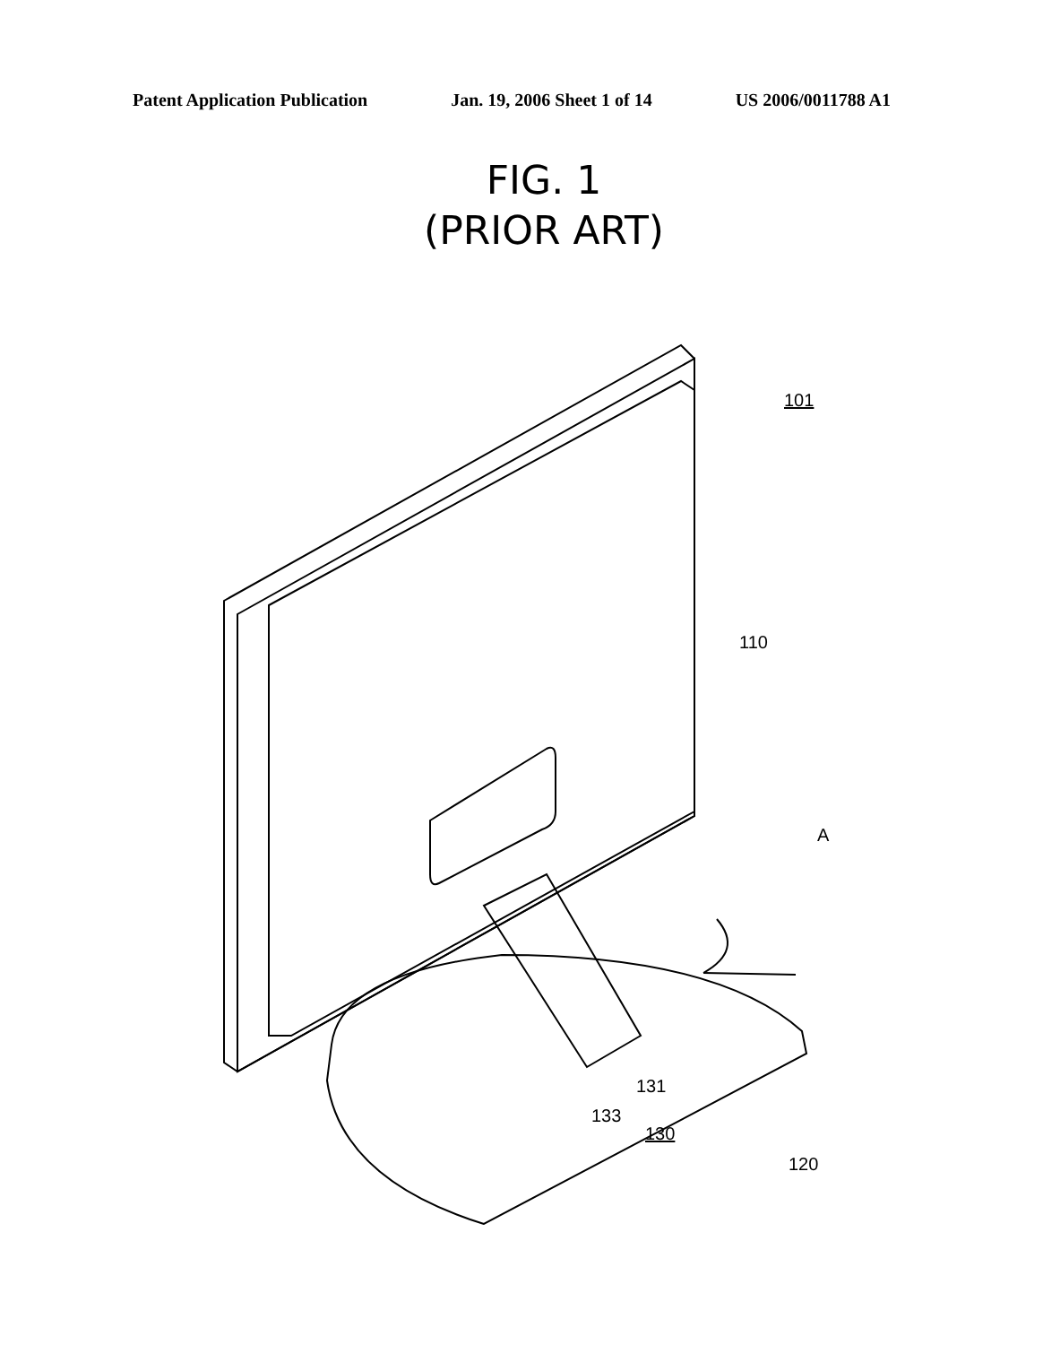Patent Application Publication Jan. 19, 2006 Sheet 1 of 14 US 2006/0011788 A1
FIG. 1
(PRIOR ART)
101
110
A
131
133
130
120